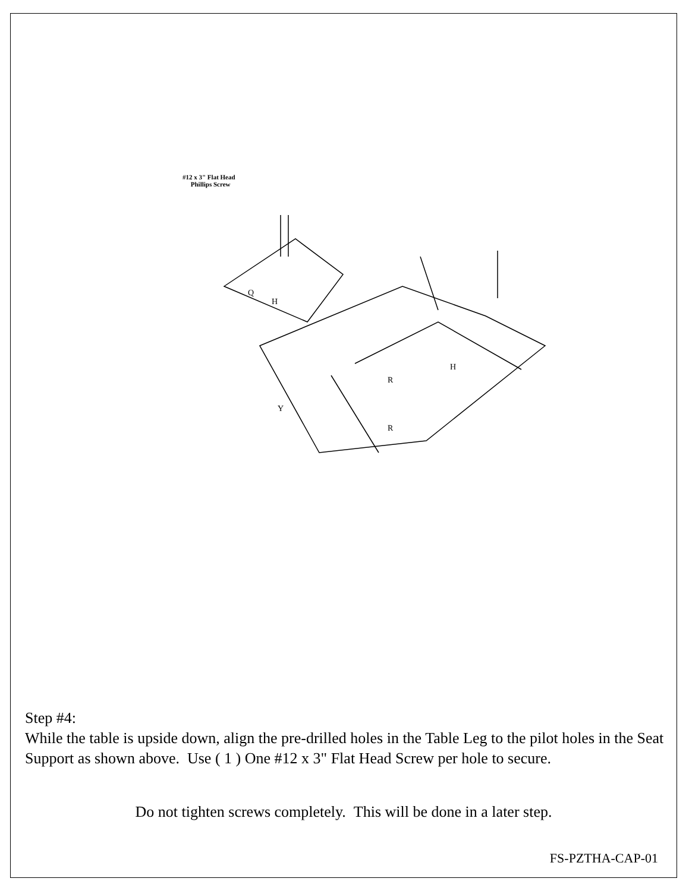#12 x 3" Flat Head
Phillips Screw
H
H
Q
Y
R
R
Step #4:
While the table is upside down, align the pre-drilled holes in the Table Leg to the pilot holes in the Seat Support as shown above. Use ( 1 ) One #12 x 3" Flat Head Screw per hole to secure.
Do not tighten screws completely. This will be done in a later step.
FS-PZTHA-CAP-01